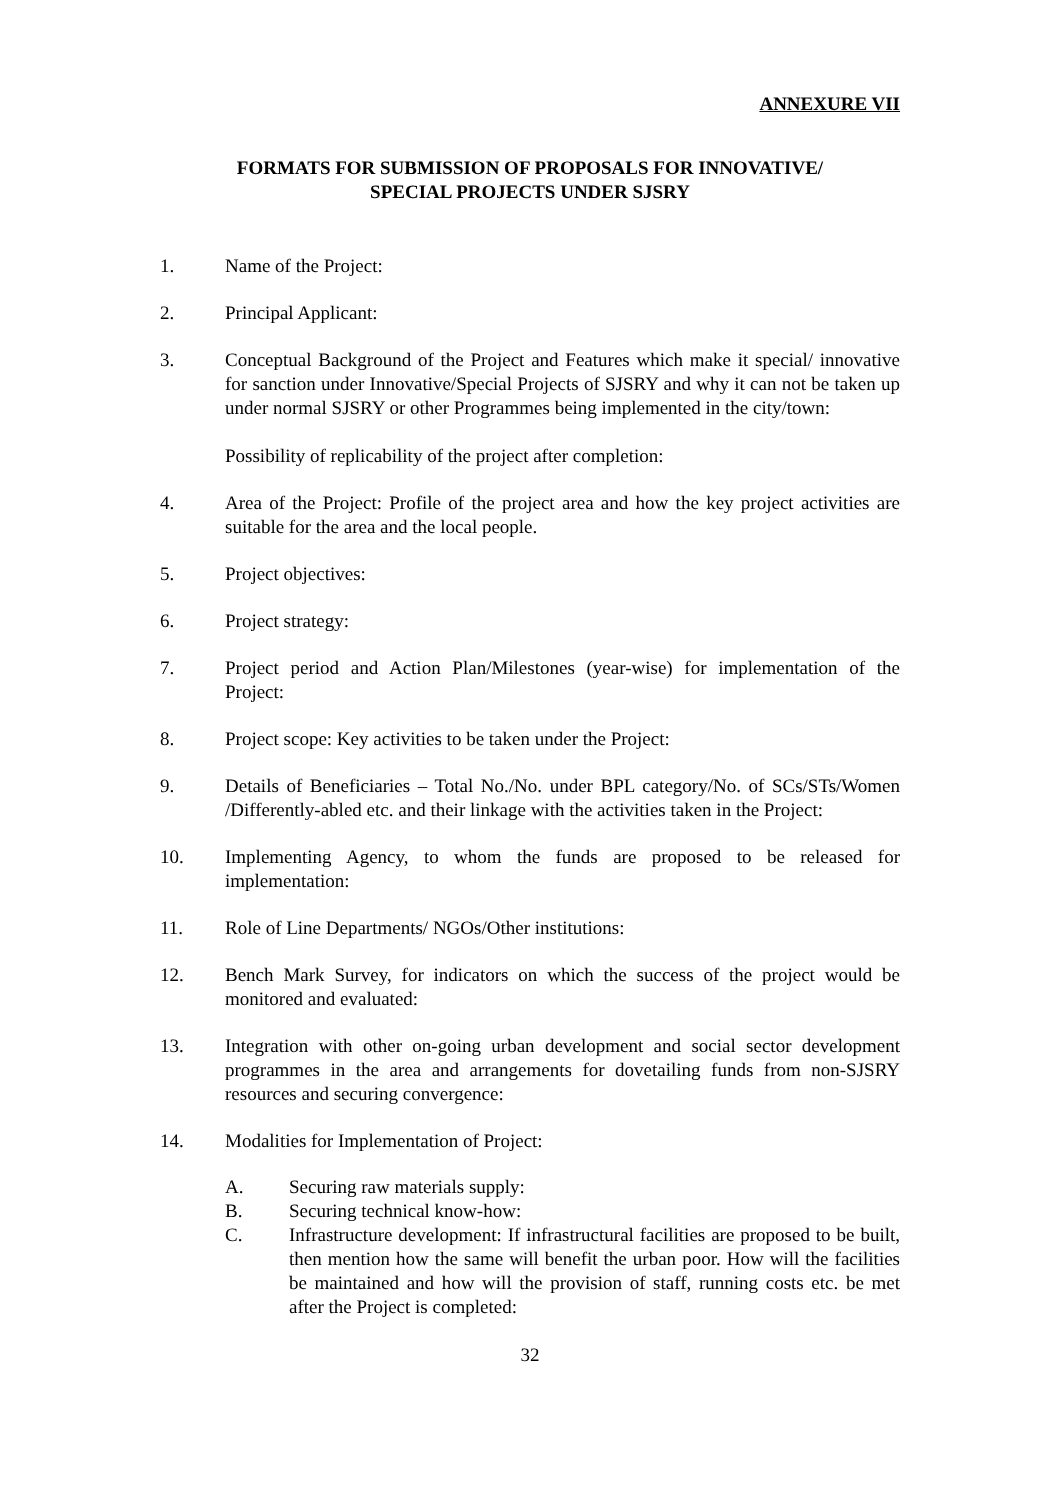ANNEXURE VII
FORMATS FOR SUBMISSION OF PROPOSALS FOR INNOVATIVE/
SPECIAL PROJECTS UNDER SJSRY
1. Name of the Project:
2. Principal Applicant:
3. Conceptual Background of the Project and Features which make it special/ innovative for sanction under Innovative/Special Projects of SJSRY and why it can not be taken up under normal SJSRY or other Programmes being implemented in the city/town:
Possibility of replicability of the project after completion:
4. Area of the Project: Profile of the project area and how the key project activities are suitable for the area and the local people.
5. Project objectives:
6. Project strategy:
7. Project period and Action Plan/Milestones (year-wise) for implementation of the Project:
8. Project scope: Key activities to be taken under the Project:
9. Details of Beneficiaries – Total No./No. under BPL category/No. of SCs/STs/Women /Differently-abled etc. and their linkage with the activities taken in the Project:
10. Implementing Agency, to whom the funds are proposed to be released for implementation:
11. Role of Line Departments/ NGOs/Other institutions:
12. Bench Mark Survey, for indicators on which the success of the project would be monitored and evaluated:
13. Integration with other on-going urban development and social sector development programmes in the area and arrangements for dovetailing funds from non-SJSRY resources and securing convergence:
14. Modalities for Implementation of Project:
A. Securing raw materials supply:
B. Securing technical know-how:
C. Infrastructure development: If infrastructural facilities are proposed to be built, then mention how the same will benefit the urban poor. How will the facilities be maintained and how will the provision of staff, running costs etc. be met after the Project is completed:
32